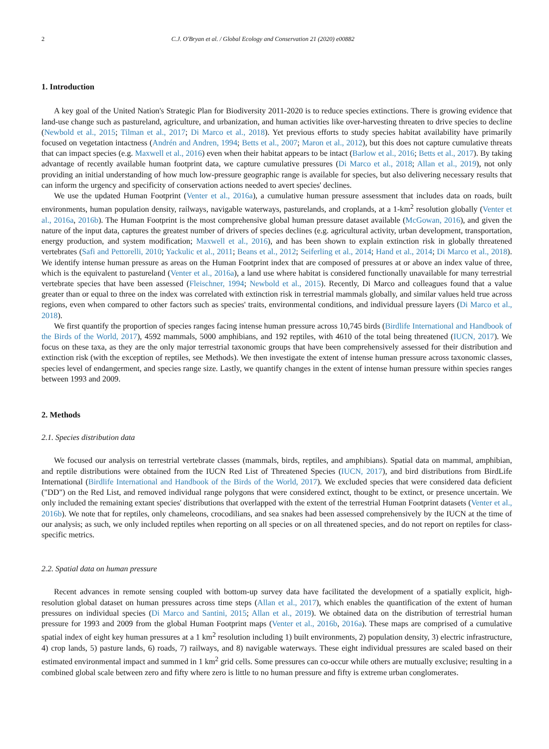2 C.J. O'Bryan et al. / Global Ecology and Conservation 21 (2020) e00882
1. Introduction
A key goal of the United Nation's Strategic Plan for Biodiversity 2011-2020 is to reduce species extinctions. There is growing evidence that land-use change such as pastureland, agriculture, and urbanization, and human activities like over-harvesting threaten to drive species to decline (Newbold et al., 2015; Tilman et al., 2017; Di Marco et al., 2018). Yet previous efforts to study species habitat availability have primarily focused on vegetation intactness (Andrén and Andren, 1994; Betts et al., 2007; Maron et al., 2012), but this does not capture cumulative threats that can impact species (e.g. Maxwell et al., 2016) even when their habitat appears to be intact (Barlow et al., 2016; Betts et al., 2017). By taking advantage of recently available human footprint data, we capture cumulative pressures (Di Marco et al., 2018; Allan et al., 2019), not only providing an initial understanding of how much low-pressure geographic range is available for species, but also delivering necessary results that can inform the urgency and specificity of conservation actions needed to avert species' declines.
We use the updated Human Footprint (Venter et al., 2016a), a cumulative human pressure assessment that includes data on roads, built environments, human population density, railways, navigable waterways, pasturelands, and croplands, at a 1-km<sup>2</sup> resolution globally (Venter et al., 2016a, 2016b). The Human Footprint is the most comprehensive global human pressure dataset available (McGowan, 2016), and given the nature of the input data, captures the greatest number of drivers of species declines (e.g. agricultural activity, urban development, transportation, energy production, and system modification; Maxwell et al., 2016), and has been shown to explain extinction risk in globally threatened vertebrates (Safi and Pettorelli, 2010; Yackulic et al., 2011; Beans et al., 2012; Seiferling et al., 2014; Hand et al., 2014; Di Marco et al., 2018). We identify intense human pressure as areas on the Human Footprint index that are composed of pressures at or above an index value of three, which is the equivalent to pastureland (Venter et al., 2016a), a land use where habitat is considered functionally unavailable for many terrestrial vertebrate species that have been assessed (Fleischner, 1994; Newbold et al., 2015). Recently, Di Marco and colleagues found that a value greater than or equal to three on the index was correlated with extinction risk in terrestrial mammals globally, and similar values held true across regions, even when compared to other factors such as species' traits, environmental conditions, and individual pressure layers (Di Marco et al., 2018).
We first quantify the proportion of species ranges facing intense human pressure across 10,745 birds (Birdlife International and Handbook of the Birds of the World, 2017), 4592 mammals, 5000 amphibians, and 192 reptiles, with 4610 of the total being threatened (IUCN, 2017). We focus on these taxa, as they are the only major terrestrial taxonomic groups that have been comprehensively assessed for their distribution and extinction risk (with the exception of reptiles, see Methods). We then investigate the extent of intense human pressure across taxonomic classes, species level of endangerment, and species range size. Lastly, we quantify changes in the extent of intense human pressure within species ranges between 1993 and 2009.
2. Methods
2.1. Species distribution data
We focused our analysis on terrestrial vertebrate classes (mammals, birds, reptiles, and amphibians). Spatial data on mammal, amphibian, and reptile distributions were obtained from the IUCN Red List of Threatened Species (IUCN, 2017), and bird distributions from BirdLife International (Birdlife International and Handbook of the Birds of the World, 2017). We excluded species that were considered data deficient ("DD") on the Red List, and removed individual range polygons that were considered extinct, thought to be extinct, or presence uncertain. We only included the remaining extant species' distributions that overlapped with the extent of the terrestrial Human Footprint datasets (Venter et al., 2016b). We note that for reptiles, only chameleons, crocodilians, and sea snakes had been assessed comprehensively by the IUCN at the time of our analysis; as such, we only included reptiles when reporting on all species or on all threatened species, and do not report on reptiles for class-specific metrics.
2.2. Spatial data on human pressure
Recent advances in remote sensing coupled with bottom-up survey data have facilitated the development of a spatially explicit, high-resolution global dataset on human pressures across time steps (Allan et al., 2017), which enables the quantification of the extent of human pressures on individual species (Di Marco and Santini, 2015; Allan et al., 2019). We obtained data on the distribution of terrestrial human pressure for 1993 and 2009 from the global Human Footprint maps (Venter et al., 2016b, 2016a). These maps are comprised of a cumulative spatial index of eight key human pressures at a 1 km<sup>2</sup> resolution including 1) built environments, 2) population density, 3) electric infrastructure, 4) crop lands, 5) pasture lands, 6) roads, 7) railways, and 8) navigable waterways. These eight individual pressures are scaled based on their estimated environmental impact and summed in 1 km<sup>2</sup> grid cells. Some pressures can co-occur while others are mutually exclusive; resulting in a combined global scale between zero and fifty where zero is little to no human pressure and fifty is extreme urban conglomerates.